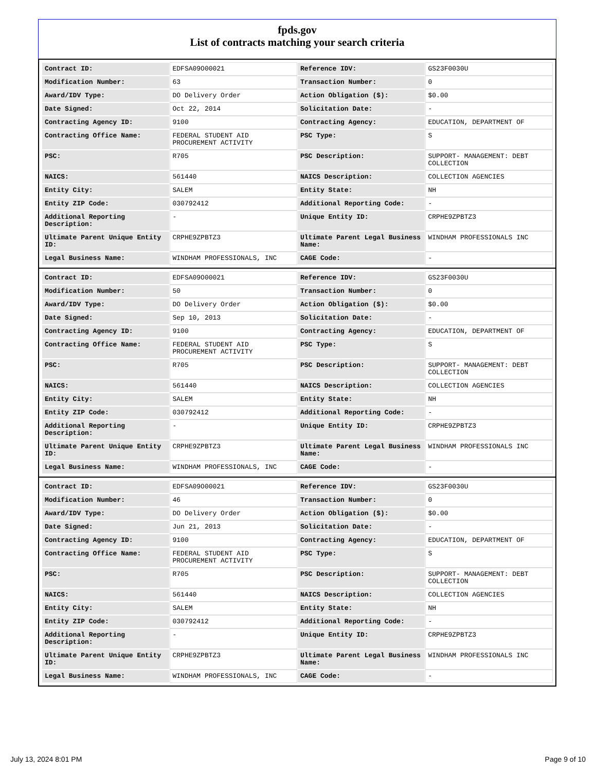fpds.gov
List of contracts matching your search criteria
| Contract ID: | EDFSA09O00021 | Reference IDV: | GS23F0030U |
| Modification Number: | 63 | Transaction Number: | 0 |
| Award/IDV Type: | DO Delivery Order | Action Obligation ($): | $0.00 |
| Date Signed: | Oct 22, 2014 | Solicitation Date: | - |
| Contracting Agency ID: | 9100 | Contracting Agency: | EDUCATION, DEPARTMENT OF |
| Contracting Office Name: | FEDERAL STUDENT AID PROCUREMENT ACTIVITY | PSC Type: | S |
| PSC: | R705 | PSC Description: | SUPPORT- MANAGEMENT: DEBT COLLECTION |
| NAICS: | 561440 | NAICS Description: | COLLECTION AGENCIES |
| Entity City: | SALEM | Entity State: | NH |
| Entity ZIP Code: | 030792412 | Additional Reporting Code: | - |
| Additional Reporting Description: | - | Unique Entity ID: | CRPHE9ZPBTZ3 |
| Ultimate Parent Unique Entity ID: | CRPHE9ZPBTZ3 | Ultimate Parent Legal Business Name: | WINDHAM PROFESSIONALS INC |
| Legal Business Name: | WINDHAM PROFESSIONALS, INC | CAGE Code: | - |
| Contract ID: | EDFSA09O00021 | Reference IDV: | GS23F0030U |
| Modification Number: | 50 | Transaction Number: | 0 |
| Award/IDV Type: | DO Delivery Order | Action Obligation ($): | $0.00 |
| Date Signed: | Sep 10, 2013 | Solicitation Date: | - |
| Contracting Agency ID: | 9100 | Contracting Agency: | EDUCATION, DEPARTMENT OF |
| Contracting Office Name: | FEDERAL STUDENT AID PROCUREMENT ACTIVITY | PSC Type: | S |
| PSC: | R705 | PSC Description: | SUPPORT- MANAGEMENT: DEBT COLLECTION |
| NAICS: | 561440 | NAICS Description: | COLLECTION AGENCIES |
| Entity City: | SALEM | Entity State: | NH |
| Entity ZIP Code: | 030792412 | Additional Reporting Code: | - |
| Additional Reporting Description: | - | Unique Entity ID: | CRPHE9ZPBTZ3 |
| Ultimate Parent Unique Entity ID: | CRPHE9ZPBTZ3 | Ultimate Parent Legal Business Name: | WINDHAM PROFESSIONALS INC |
| Legal Business Name: | WINDHAM PROFESSIONALS, INC | CAGE Code: | - |
| Contract ID: | EDFSA09O00021 | Reference IDV: | GS23F0030U |
| Modification Number: | 46 | Transaction Number: | 0 |
| Award/IDV Type: | DO Delivery Order | Action Obligation ($): | $0.00 |
| Date Signed: | Jun 21, 2013 | Solicitation Date: | - |
| Contracting Agency ID: | 9100 | Contracting Agency: | EDUCATION, DEPARTMENT OF |
| Contracting Office Name: | FEDERAL STUDENT AID PROCUREMENT ACTIVITY | PSC Type: | S |
| PSC: | R705 | PSC Description: | SUPPORT- MANAGEMENT: DEBT COLLECTION |
| NAICS: | 561440 | NAICS Description: | COLLECTION AGENCIES |
| Entity City: | SALEM | Entity State: | NH |
| Entity ZIP Code: | 030792412 | Additional Reporting Code: | - |
| Additional Reporting Description: | - | Unique Entity ID: | CRPHE9ZPBTZ3 |
| Ultimate Parent Unique Entity ID: | CRPHE9ZPBTZ3 | Ultimate Parent Legal Business Name: | WINDHAM PROFESSIONALS INC |
| Legal Business Name: | WINDHAM PROFESSIONALS, INC | CAGE Code: | - |
July 13, 2024 8:01 PM Page 9 of 10